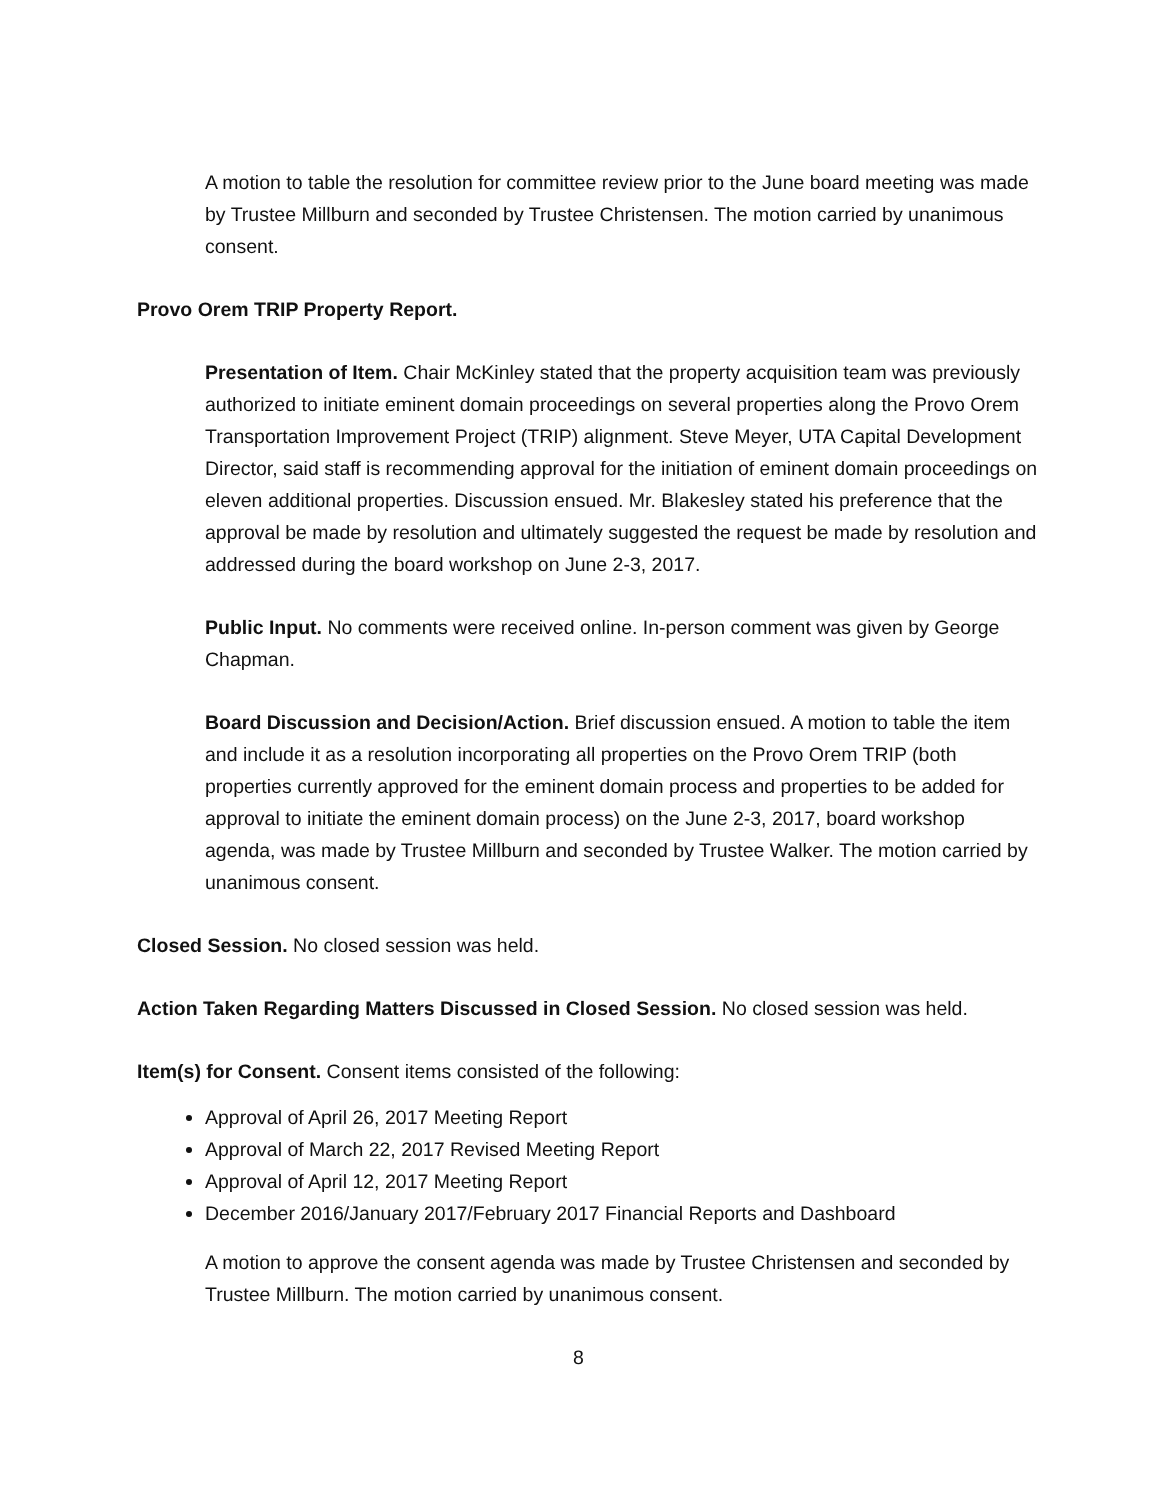A motion to table the resolution for committee review prior to the June board meeting was made by Trustee Millburn and seconded by Trustee Christensen. The motion carried by unanimous consent.
Provo Orem TRIP Property Report.
Presentation of Item. Chair McKinley stated that the property acquisition team was previously authorized to initiate eminent domain proceedings on several properties along the Provo Orem Transportation Improvement Project (TRIP) alignment. Steve Meyer, UTA Capital Development Director, said staff is recommending approval for the initiation of eminent domain proceedings on eleven additional properties. Discussion ensued. Mr. Blakesley stated his preference that the approval be made by resolution and ultimately suggested the request be made by resolution and addressed during the board workshop on June 2-3, 2017.
Public Input. No comments were received online. In-person comment was given by George Chapman.
Board Discussion and Decision/Action. Brief discussion ensued. A motion to table the item and include it as a resolution incorporating all properties on the Provo Orem TRIP (both properties currently approved for the eminent domain process and properties to be added for approval to initiate the eminent domain process) on the June 2-3, 2017, board workshop agenda, was made by Trustee Millburn and seconded by Trustee Walker. The motion carried by unanimous consent.
Closed Session. No closed session was held.
Action Taken Regarding Matters Discussed in Closed Session. No closed session was held.
Item(s) for Consent. Consent items consisted of the following:
Approval of April 26, 2017 Meeting Report
Approval of March 22, 2017 Revised Meeting Report
Approval of April 12, 2017 Meeting Report
December 2016/January 2017/February 2017 Financial Reports and Dashboard
A motion to approve the consent agenda was made by Trustee Christensen and seconded by Trustee Millburn. The motion carried by unanimous consent.
8